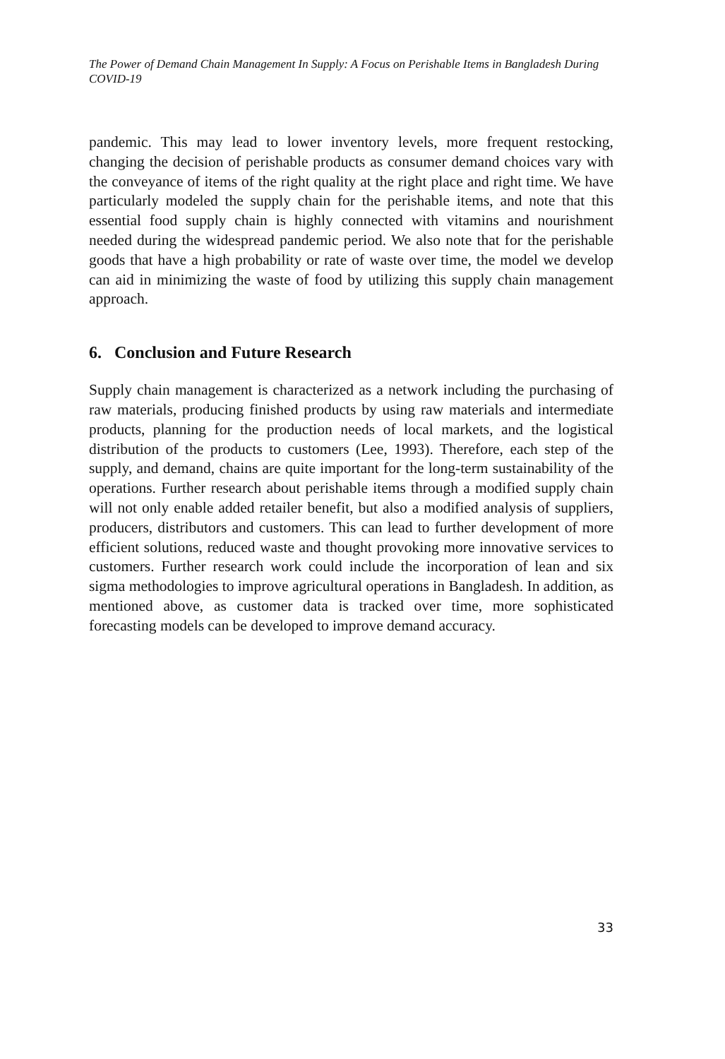The Power of Demand Chain Management In Supply: A Focus on Perishable Items in Bangladesh During COVID-19
pandemic. This may lead to lower inventory levels, more frequent restocking, changing the decision of perishable products as consumer demand choices vary with the conveyance of items of the right quality at the right place and right time. We have particularly modeled the supply chain for the perishable items, and note that this essential food supply chain is highly connected with vitamins and nourishment needed during the widespread pandemic period. We also note that for the perishable goods that have a high probability or rate of waste over time, the model we develop can aid in minimizing the waste of food by utilizing this supply chain management approach.
6. Conclusion and Future Research
Supply chain management is characterized as a network including the purchasing of raw materials, producing finished products by using raw materials and intermediate products, planning for the production needs of local markets, and the logistical distribution of the products to customers (Lee, 1993). Therefore, each step of the supply, and demand, chains are quite important for the long-term sustainability of the operations. Further research about perishable items through a modified supply chain will not only enable added retailer benefit, but also a modified analysis of suppliers, producers, distributors and customers. This can lead to further development of more efficient solutions, reduced waste and thought provoking more innovative services to customers. Further research work could include the incorporation of lean and six sigma methodologies to improve agricultural operations in Bangladesh. In addition, as mentioned above, as customer data is tracked over time, more sophisticated forecasting models can be developed to improve demand accuracy.
33